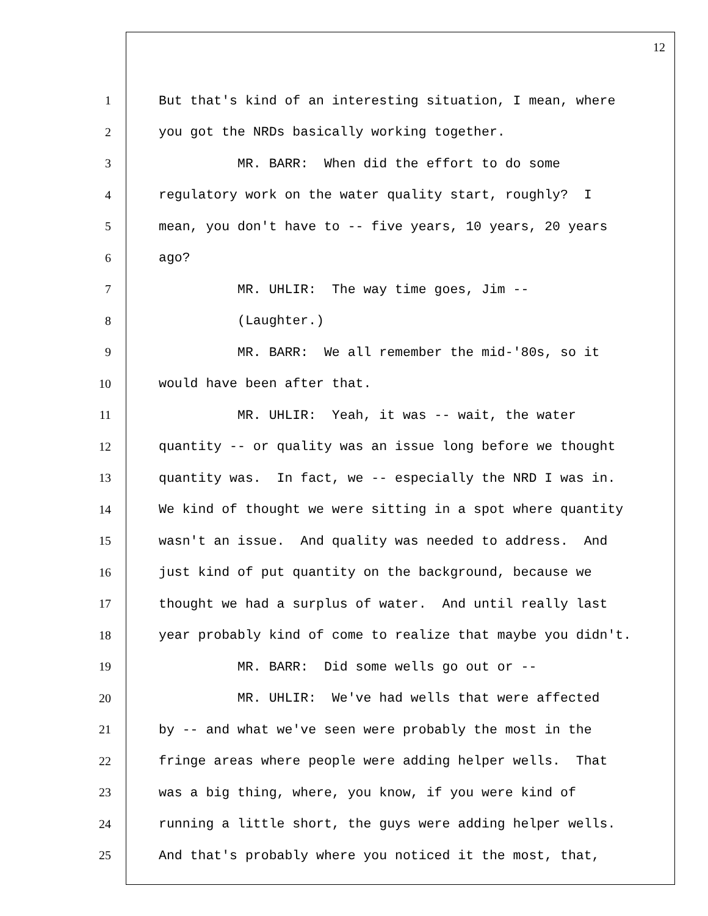12
1 But that's kind of an interesting situation, I mean, where
2 you got the NRDs basically working together.
3 MR. BARR: When did the effort to do some
4 regulatory work on the water quality start, roughly? I
5 mean, you don't have to -- five years, 10 years, 20 years
6 ago?
7 MR. UHLIR: The way time goes, Jim --
8 (Laughter.)
9 MR. BARR: We all remember the mid-'80s, so it
10 would have been after that.
11 MR. UHLIR: Yeah, it was -- wait, the water
12 quantity -- or quality was an issue long before we thought
13 quantity was. In fact, we -- especially the NRD I was in.
14 We kind of thought we were sitting in a spot where quantity
15 wasn't an issue. And quality was needed to address. And
16 just kind of put quantity on the background, because we
17 thought we had a surplus of water. And until really last
18 year probably kind of come to realize that maybe you didn't.
19 MR. BARR: Did some wells go out or --
20 MR. UHLIR: We've had wells that were affected
21 by -- and what we've seen were probably the most in the
22 fringe areas where people were adding helper wells. That
23 was a big thing, where, you know, if you were kind of
24 running a little short, the guys were adding helper wells.
25 And that's probably where you noticed it the most, that,